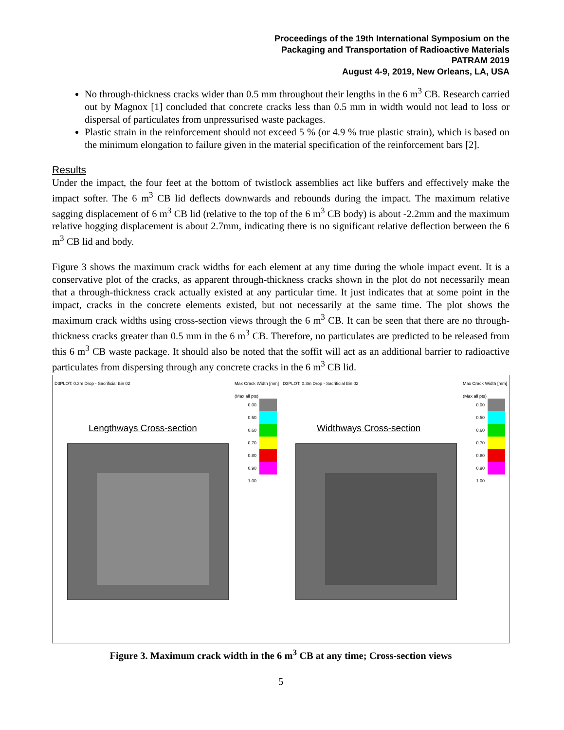Proceedings of the 19th International Symposium on the
Packaging and Transportation of Radioactive Materials
PATRAM 2019
August 4-9, 2019, New Orleans, LA, USA
No through-thickness cracks wider than 0.5 mm throughout their lengths in the 6 m<sup>3</sup> CB. Research carried out by Magnox [1] concluded that concrete cracks less than 0.5 mm in width would not lead to loss or dispersal of particulates from unpressurised waste packages.
Plastic strain in the reinforcement should not exceed 5 % (or 4.9 % true plastic strain), which is based on the minimum elongation to failure given in the material specification of the reinforcement bars [2].
Results
Under the impact, the four feet at the bottom of twistlock assemblies act like buffers and effectively make the impact softer. The 6 m<sup>3</sup> CB lid deflects downwards and rebounds during the impact. The maximum relative sagging displacement of 6 m<sup>3</sup> CB lid (relative to the top of the 6 m<sup>3</sup> CB body) is about -2.2mm and the maximum relative hogging displacement is about 2.7mm, indicating there is no significant relative deflection between the 6 m<sup>3</sup> CB lid and body.
Figure 3 shows the maximum crack widths for each element at any time during the whole impact event. It is a conservative plot of the cracks, as apparent through-thickness cracks shown in the plot do not necessarily mean that a through-thickness crack actually existed at any particular time. It just indicates that at some point in the impact, cracks in the concrete elements existed, but not necessarily at the same time. The plot shows the maximum crack widths using cross-section views through the 6 m<sup>3</sup> CB. It can be seen that there are no through-thickness cracks greater than 0.5 mm in the 6 m<sup>3</sup> CB. Therefore, no particulates are predicted to be released from this 6 m<sup>3</sup> CB waste package. It should also be noted that the soffit will act as an additional barrier to radioactive particulates from dispersing through any concrete cracks in the 6 m<sup>3</sup> CB lid.
D3PLOT: 0.3m Drop - Sacrificial Bin 02 Max Crack Width [mm]
(Max all pts)
Lengthways Cross-section
0.00
0.50
0.60
0.70
0.80
0.90
1.00
D3PLOT: 0.3m Drop - Sacrificial Bin 02 Max Crack Width [mm]
(Max all pts)
Widthways Cross-section
0.00
0.50
0.60
0.70
0.80
0.90
1.00
Figure 3. Maximum crack width in the 6 m<sup>3</sup> CB at any time; Cross-section views
5